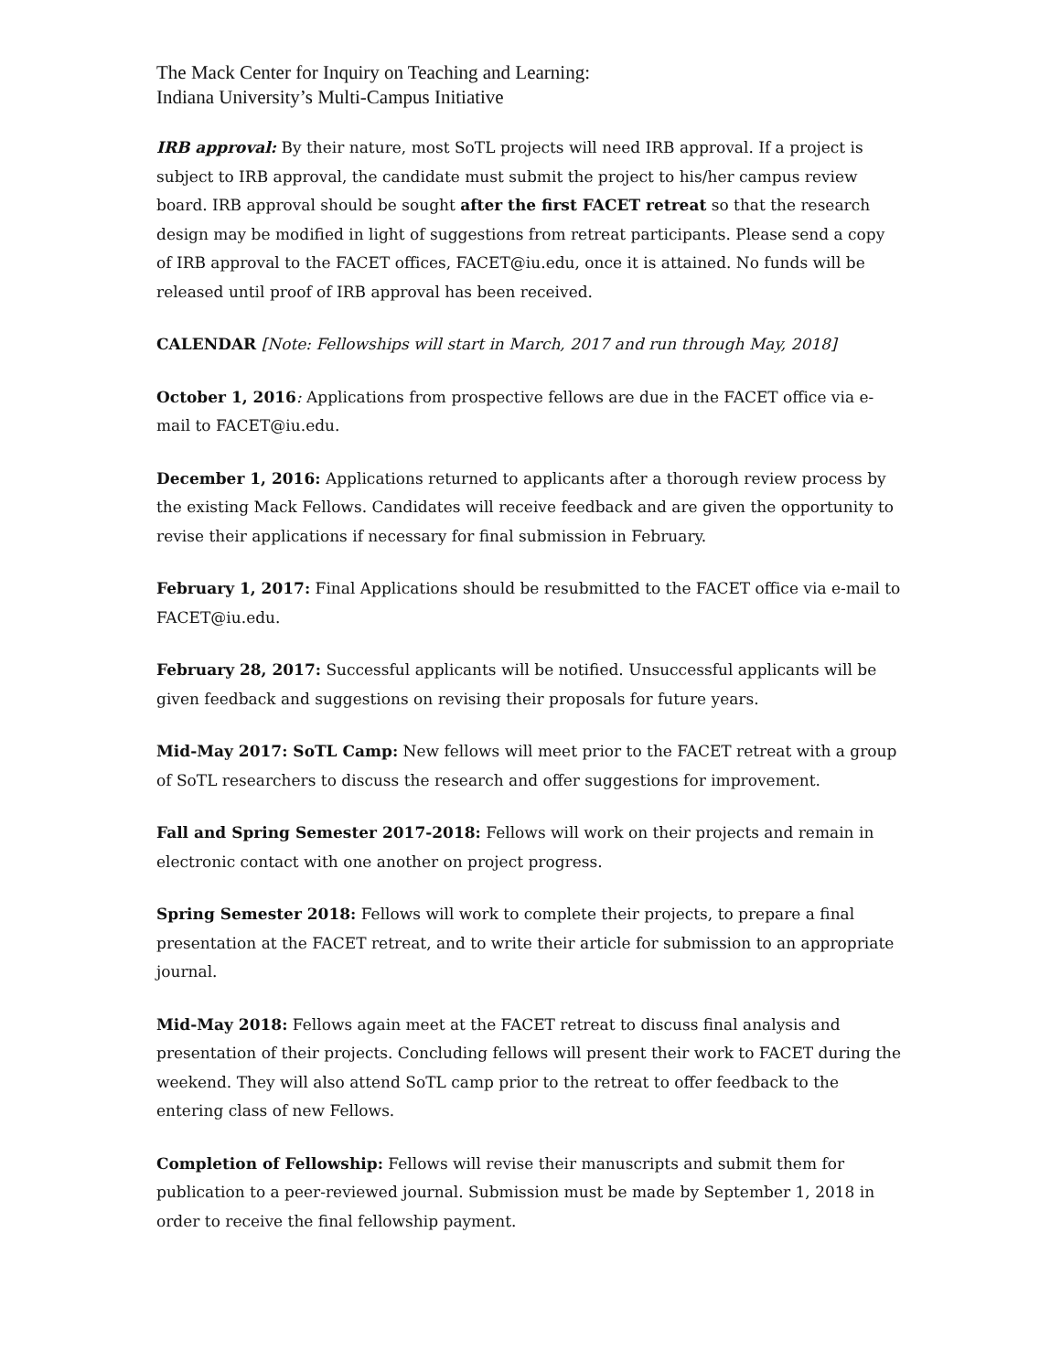The Mack Center for Inquiry on Teaching and Learning:
Indiana University’s Multi-Campus Initiative
IRB approval: By their nature, most SoTL projects will need IRB approval. If a project is subject to IRB approval, the candidate must submit the project to his/her campus review board. IRB approval should be sought after the first FACET retreat so that the research design may be modified in light of suggestions from retreat participants. Please send a copy of IRB approval to the FACET offices, FACET@iu.edu, once it is attained. No funds will be released until proof of IRB approval has been received.
CALENDAR [Note: Fellowships will start in March, 2017 and run through May, 2018]
October 1, 2016: Applications from prospective fellows are due in the FACET office via e-mail to FACET@iu.edu.
December 1, 2016: Applications returned to applicants after a thorough review process by the existing Mack Fellows. Candidates will receive feedback and are given the opportunity to revise their applications if necessary for final submission in February.
February 1, 2017: Final Applications should be resubmitted to the FACET office via e-mail to FACET@iu.edu.
February 28, 2017: Successful applicants will be notified. Unsuccessful applicants will be given feedback and suggestions on revising their proposals for future years.
Mid-May 2017: SoTL Camp: New fellows will meet prior to the FACET retreat with a group of SoTL researchers to discuss the research and offer suggestions for improvement.
Fall and Spring Semester 2017-2018: Fellows will work on their projects and remain in electronic contact with one another on project progress.
Spring Semester 2018: Fellows will work to complete their projects, to prepare a final presentation at the FACET retreat, and to write their article for submission to an appropriate journal.
Mid-May 2018: Fellows again meet at the FACET retreat to discuss final analysis and presentation of their projects. Concluding fellows will present their work to FACET during the weekend. They will also attend SoTL camp prior to the retreat to offer feedback to the entering class of new Fellows.
Completion of Fellowship: Fellows will revise their manuscripts and submit them for publication to a peer-reviewed journal. Submission must be made by September 1, 2018 in order to receive the final fellowship payment.